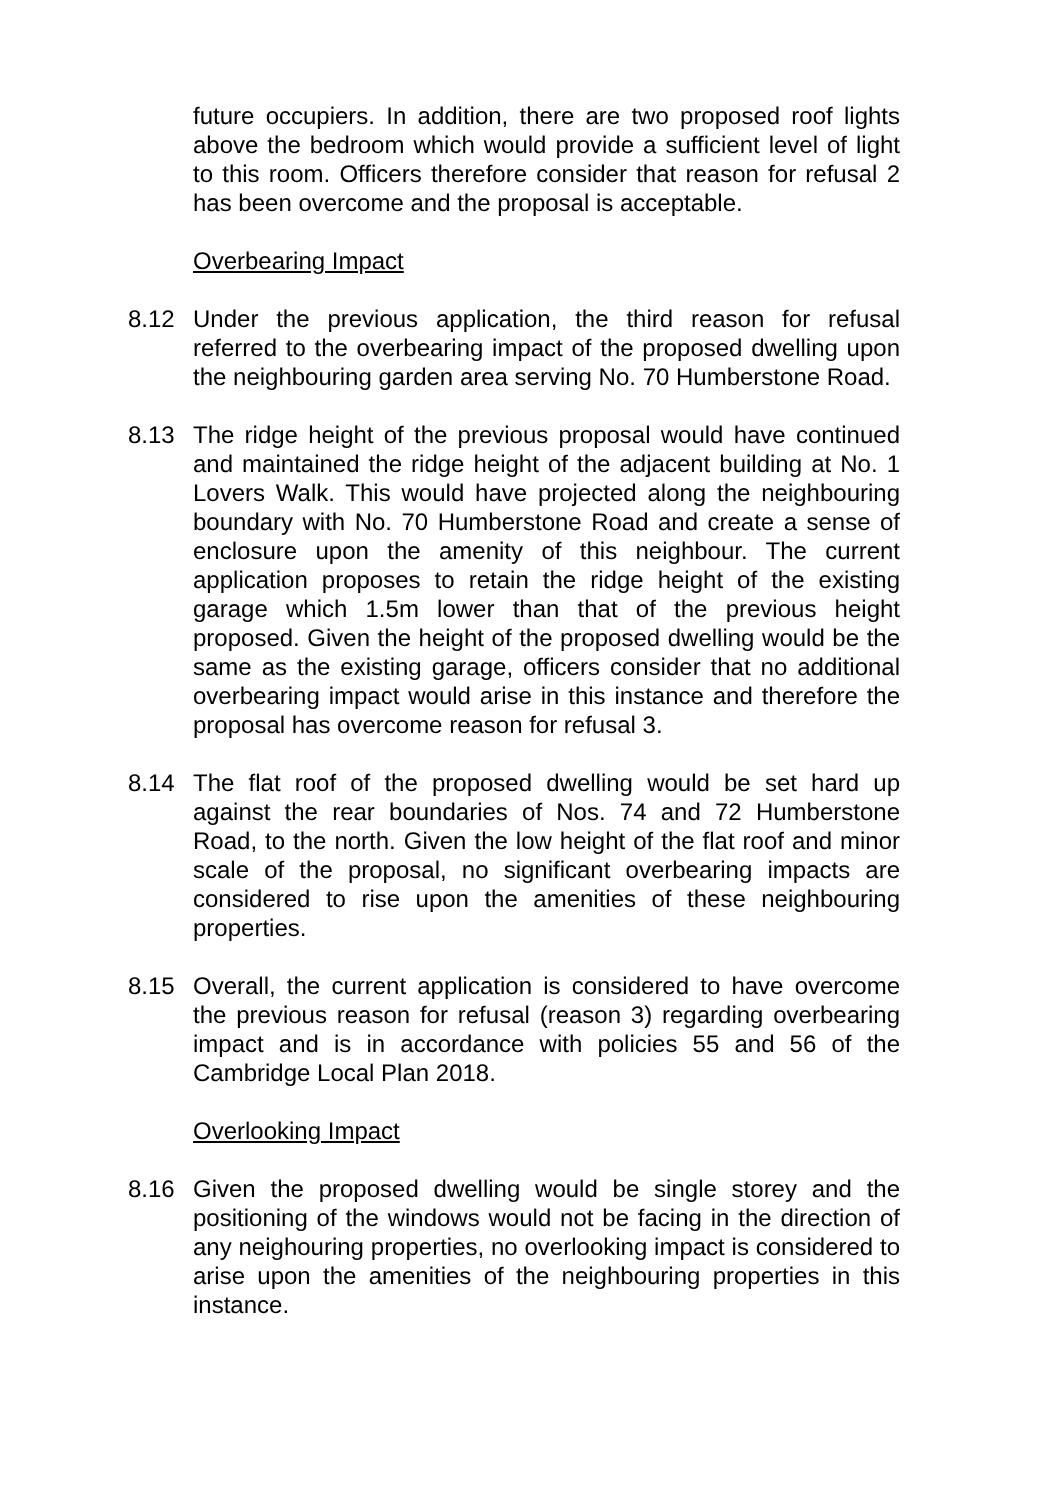future occupiers. In addition, there are two proposed roof lights above the bedroom which would provide a sufficient level of light to this room. Officers therefore consider that reason for refusal 2 has been overcome and the proposal is acceptable.
Overbearing Impact
8.12 Under the previous application, the third reason for refusal referred to the overbearing impact of the proposed dwelling upon the neighbouring garden area serving No. 70 Humberstone Road.
8.13 The ridge height of the previous proposal would have continued and maintained the ridge height of the adjacent building at No. 1 Lovers Walk. This would have projected along the neighbouring boundary with No. 70 Humberstone Road and create a sense of enclosure upon the amenity of this neighbour. The current application proposes to retain the ridge height of the existing garage which 1.5m lower than that of the previous height proposed. Given the height of the proposed dwelling would be the same as the existing garage, officers consider that no additional overbearing impact would arise in this instance and therefore the proposal has overcome reason for refusal 3.
8.14 The flat roof of the proposed dwelling would be set hard up against the rear boundaries of Nos. 74 and 72 Humberstone Road, to the north. Given the low height of the flat roof and minor scale of the proposal, no significant overbearing impacts are considered to rise upon the amenities of these neighbouring properties.
8.15 Overall, the current application is considered to have overcome the previous reason for refusal (reason 3) regarding overbearing impact and is in accordance with policies 55 and 56 of the Cambridge Local Plan 2018.
Overlooking Impact
8.16 Given the proposed dwelling would be single storey and the positioning of the windows would not be facing in the direction of any neighouring properties, no overlooking impact is considered to arise upon the amenities of the neighbouring properties in this instance.